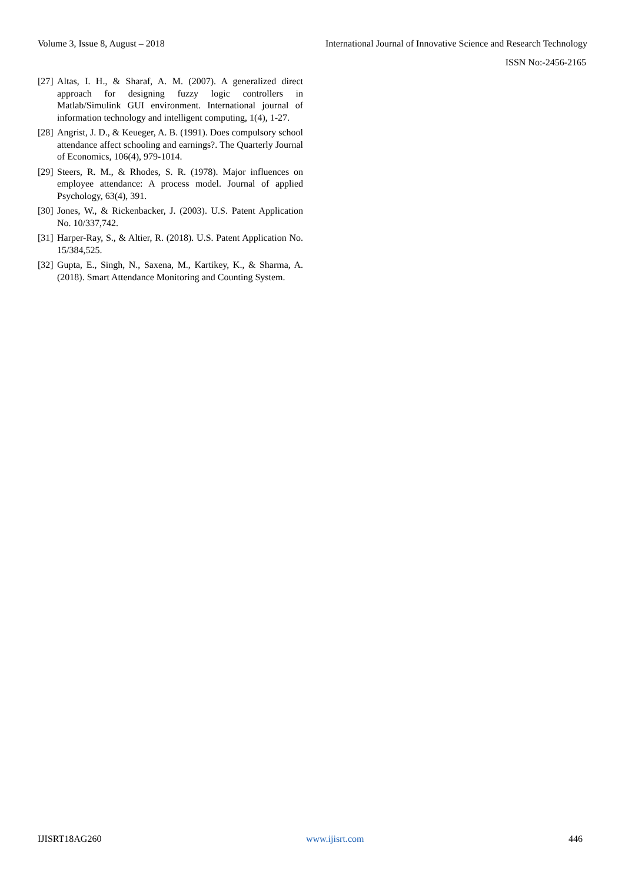Volume 3, Issue 8, August – 2018 International Journal of Innovative Science and Research Technology
ISSN No:-2456-2165
[27] Altas, I. H., & Sharaf, A. M. (2007). A generalized direct approach for designing fuzzy logic controllers in Matlab/Simulink GUI environment. International journal of information technology and intelligent computing, 1(4), 1-27.
[28] Angrist, J. D., & Keueger, A. B. (1991). Does compulsory school attendance affect schooling and earnings?. The Quarterly Journal of Economics, 106(4), 979-1014.
[29] Steers, R. M., & Rhodes, S. R. (1978). Major influences on employee attendance: A process model. Journal of applied Psychology, 63(4), 391.
[30] Jones, W., & Rickenbacker, J. (2003). U.S. Patent Application No. 10/337,742.
[31] Harper-Ray, S., & Altier, R. (2018). U.S. Patent Application No. 15/384,525.
[32] Gupta, E., Singh, N., Saxena, M., Kartikey, K., & Sharma, A. (2018). Smart Attendance Monitoring and Counting System.
IJISRT18AG260 www.ijisrt.com 446